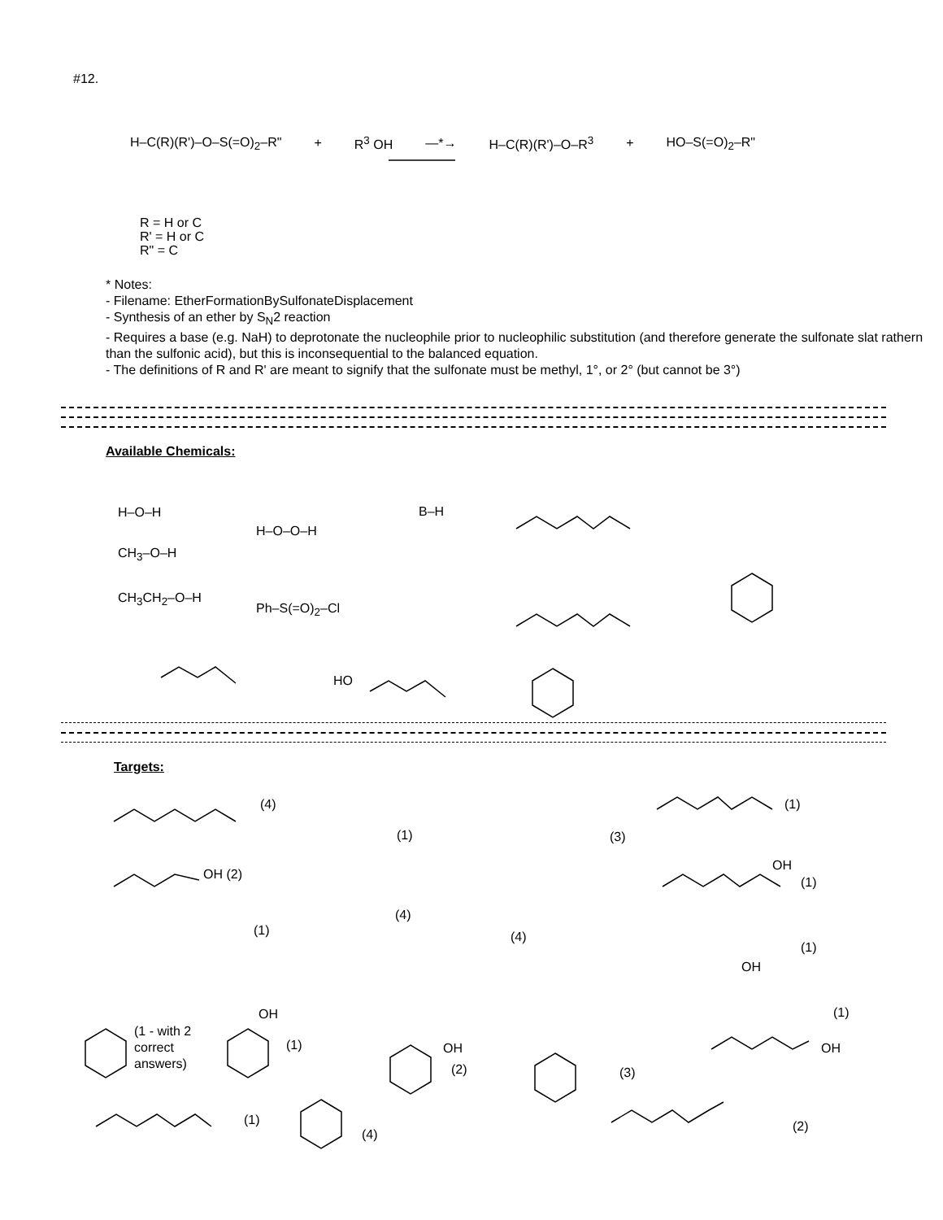#12.
H–C(R)(R')–O–S(=O)<sub>2</sub>–R" + R<sup>3</sup> OH —*→ H–C(R)(R')–O–R<sup>3</sup> + HO–S(=O)<sub>2</sub>–R"
R = H or C
R' = H or C
R" = C
* Notes:
- Filename: EtherFormationBySulfonateDisplacement
- Synthesis of an ether by S<sub>N</sub>2 reaction
- Requires a base (e.g. NaH) to deprotonate the nucleophile prior to nucleophilic substitution (and therefore generate the sulfonate slat rathern than the sulfonic acid), but this is inconsequential to the balanced equation.
- The definitions of R and R' are meant to signify that the sulfonate must be methyl, 1°, or 2° (but cannot be 3°)
Available Chemicals:
H–O–H
CH<sub>3</sub>–O–H
CH<sub>3</sub>CH<sub>2</sub>–O–H
H–O–O–H
Ph–S(=O)<sub>2</sub>–Cl
B–H
HO
Targets:
(4)
(1) (3)
(1)
OH (2)
OH
(1)
(1)
(4)
(4)
(1)
OH
(1)
(1 - with 2
correct
answers)
OH
(1) OH
(2) (3)
OH
(1)
(4)
(2)